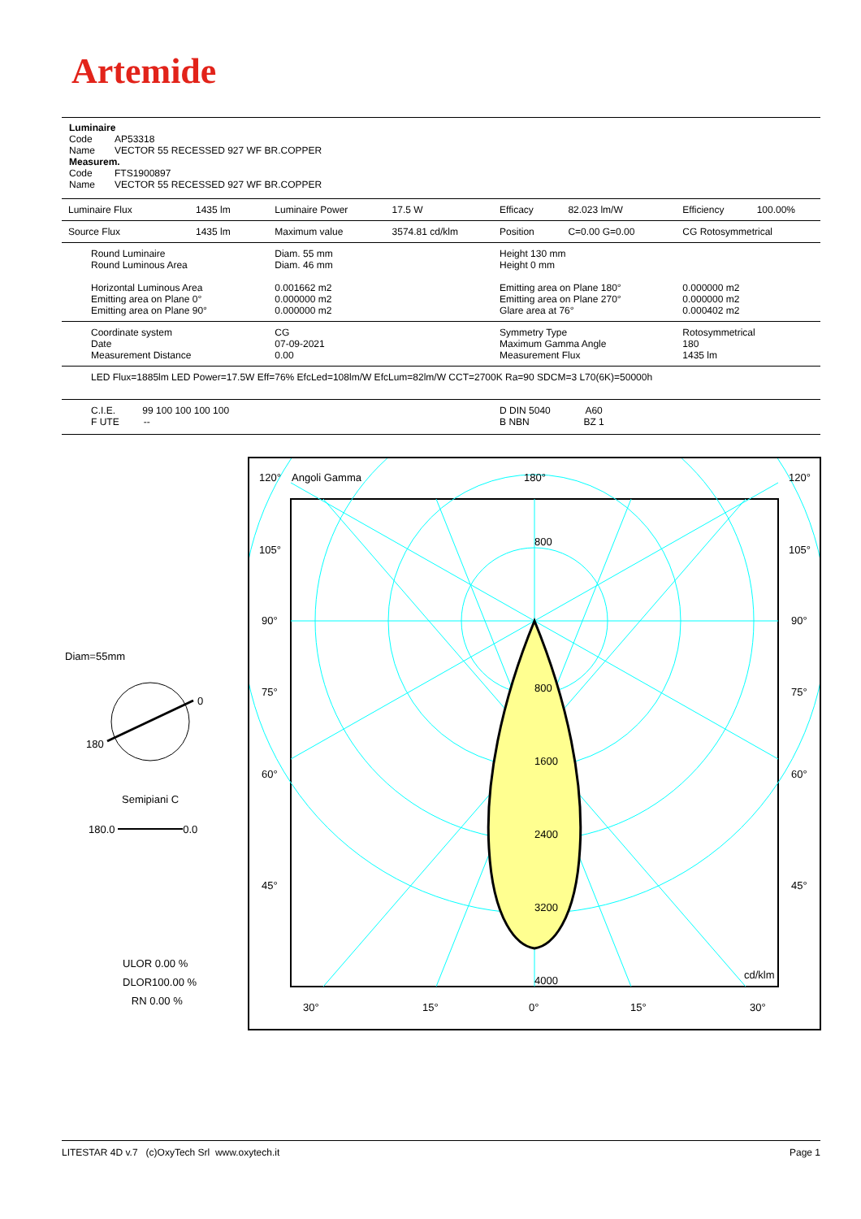Artemide
Luminaire
Code AP53318
Name VECTOR 55 RECESSED 927 WF BR.COPPER
Measurem.
Code FTS1900897
Name VECTOR 55 RECESSED 927 WF BR.COPPER
| Luminaire Flux | 1435 lm | Luminaire Power | 17.5 W | Efficacy | 82.023 lm/W | Efficiency | 100.00% |
| Source Flux | 1435 lm | Maximum value | 3574.81 cd/klm | Position | C=0.00 G=0.00 | CG Rotosymmetrical | |
| Round Luminaire Round Luminous Area Horizontal Luminous Area Emitting area on Plane 0° Emitting area on Plane 90° | | Diam. 55 mm Diam. 46 mm 0.001662 m2 0.000000 m2 0.000000 m2 | | Height 130 mm Height 0 mm Emitting area on Plane 180° Emitting area on Plane 270° Glare area at 76° | | 0.000000 m2 0.000000 m2 0.000402 m2 | |
| Coordinate system Date Measurement Distance | | CG 07-09-2021 0.00 | | Symmetry Type Maximum Gamma Angle Measurement Flux | | Rotosymmetrical 180 1435 lm | |
| LED Flux=1885lm LED Power=17.5W Eff=76% EfcLed=108lm/W EfcLum=82lm/W CCT=2700K Ra=90 SDCM=3 L70(6K)=50000h | | | | | | | |
| C.I.E. 99 100 100 100 100 F UTE -- | | | | D DIN 5040 A60 B NBN BZ 1 | | | |
Diam=55mm
0
180
Semipiani C
180.0 0.0
ULOR 0.00 %
DLOR100.00 %
RN 0.00 %
120° Angoli Gamma 180° 120°
105° 105°
90° 90°
75° 75°
60° 60°
45° 45°
800
800
1600
2400
3200
4000 cd/klm
30° 15° 0° 15° 30°
LITESTAR 4D v.7 (c)OxyTech Srl www.oxytech.it Page 1